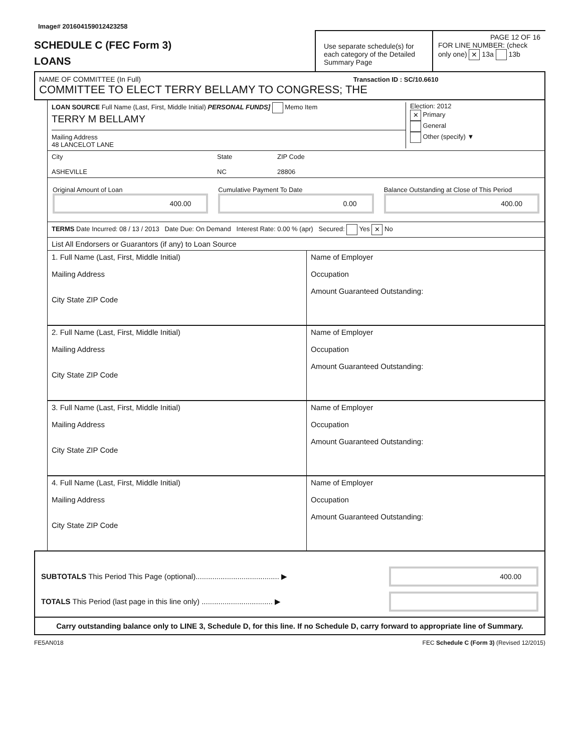Image# 201604159012423258
SCHEDULE C (FEC Form 3)
LOANS
Use separate schedule(s) for each category of the Detailed Summary Page
PAGE 12 OF 16
FOR LINE NUMBER: (check only one) ✕ 13a 13b
NAME OF COMMITTEE (In Full) Transaction ID : SC/10.6610
COMMITTEE TO ELECT TERRY BELLAMY TO CONGRESS; THE
LOAN SOURCE Full Name (Last, First, Middle Initial) PERSONAL FUNDS] Memo Item
TERRY M BELLAMY
Mailing Address
48 LANCELOT LANE
Election: 2012
✕ Primary
General
Other (specify) ▼
City
ASHEVILLE
State
NC
ZIP Code
28806
Original Amount of Loan
400.00
Cumulative Payment To Date
0.00
Balance Outstanding at Close of This Period
400.00
TERMS Date Incurred: 08 / 13 / 2013 Date Due: On Demand Interest Rate: 0.00 % (apr) Secured: Yes ✕ No
List All Endorsers or Guarantors (if any) to Loan Source
| 1. Full Name (Last, First, Middle Initial) Mailing Address City State ZIP Code | Name of Employer Occupation Amount Guaranteed Outstanding: |
| 2. Full Name (Last, First, Middle Initial) Mailing Address City State ZIP Code | Name of Employer Occupation Amount Guaranteed Outstanding: |
| 3. Full Name (Last, First, Middle Initial) Mailing Address City State ZIP Code | Name of Employer Occupation Amount Guaranteed Outstanding: |
| 4. Full Name (Last, First, Middle Initial) Mailing Address City State ZIP Code | Name of Employer Occupation Amount Guaranteed Outstanding: |
SUBTOTALS This Period This Page (optional)........................................ ▶
400.00
TOTALS This Period (last page in this line only) .................................. ▶
Carry outstanding balance only to LINE 3, Schedule D, for this line. If no Schedule D, carry forward to appropriate line of Summary.
FE5AN018 FEC Schedule C (Form 3) (Revised 12/2015)